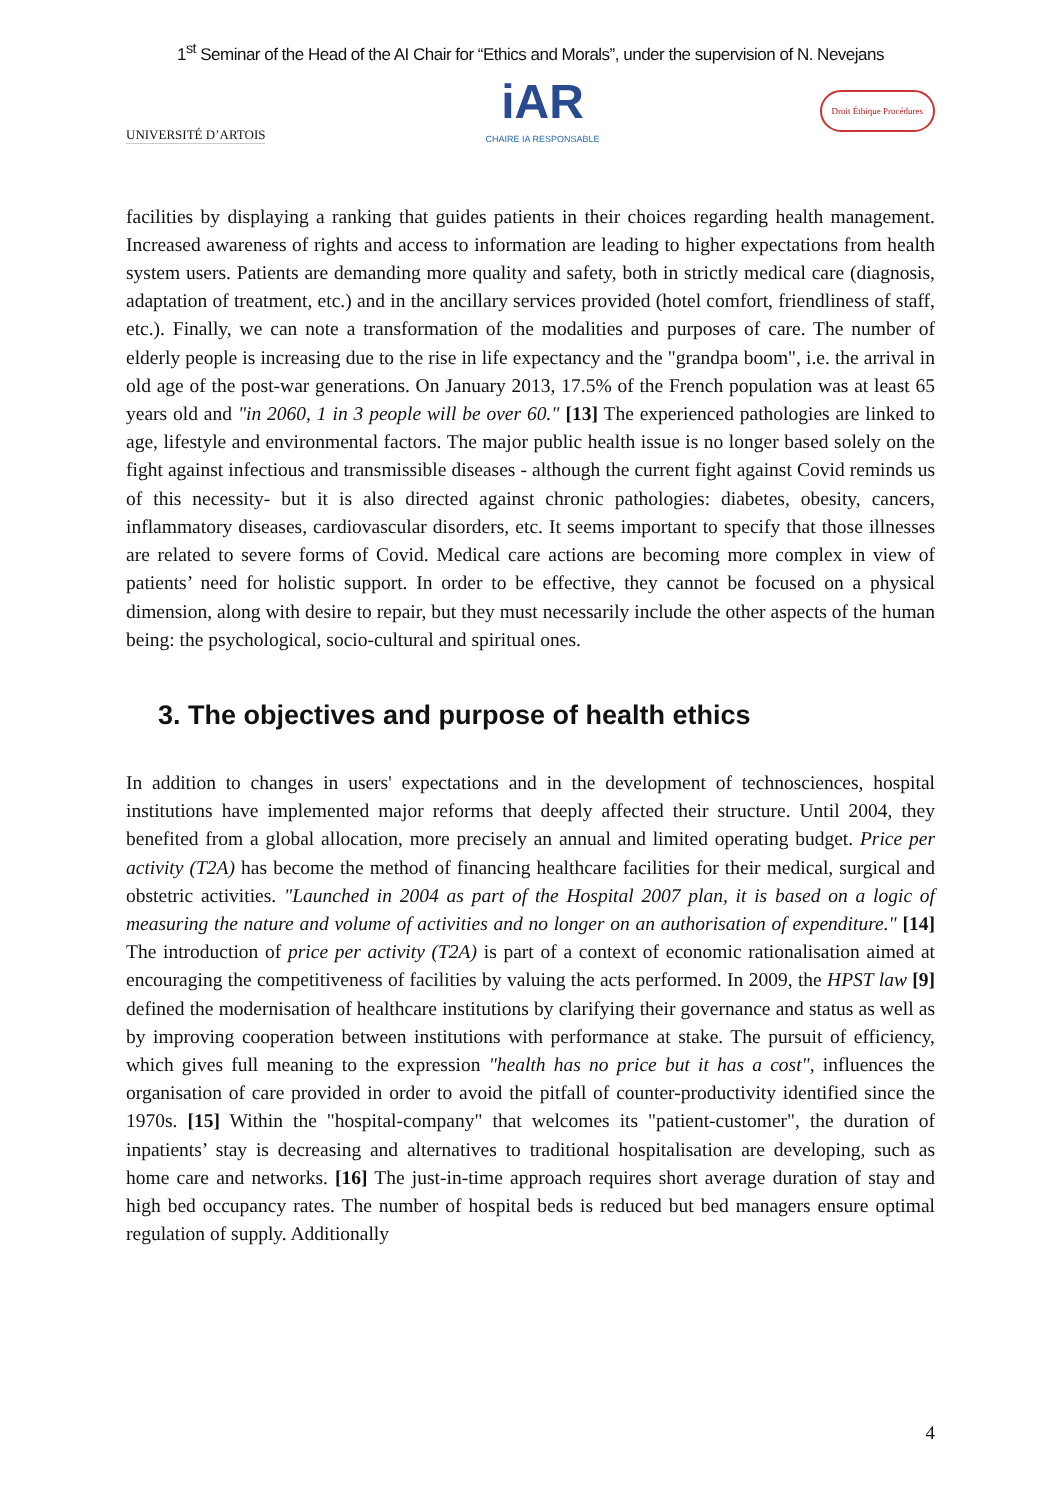1<sup>st</sup> Seminar of the Head of the AI Chair for “Ethics and Morals”, under the supervision of N. Nevejans
UNIVERSITÉ D’ARTOIS
iAR
CHAIRE IA RESPONSABLE
Droit Éthique Procédures
facilities by displaying a ranking that guides patients in their choices regarding health management. Increased awareness of rights and access to information are leading to higher expectations from health system users. Patients are demanding more quality and safety, both in strictly medical care (diagnosis, adaptation of treatment, etc.) and in the ancillary services provided (hotel comfort, friendliness of staff, etc.). Finally, we can note a transformation of the modalities and purposes of care. The number of elderly people is increasing due to the rise in life expectancy and the "grandpa boom", i.e. the arrival in old age of the post-war generations. On January 2013, 17.5% of the French population was at least 65 years old and "in 2060, 1 in 3 people will be over 60." [13] The experienced pathologies are linked to age, lifestyle and environmental factors. The major public health issue is no longer based solely on the fight against infectious and transmissible diseases - although the current fight against Covid reminds us of this necessity- but it is also directed against chronic pathologies: diabetes, obesity, cancers, inflammatory diseases, cardiovascular disorders, etc. It seems important to specify that those illnesses are related to severe forms of Covid. Medical care actions are becoming more complex in view of patients’ need for holistic support. In order to be effective, they cannot be focused on a physical dimension, along with desire to repair, but they must necessarily include the other aspects of the human being: the psychological, socio-cultural and spiritual ones.
3. The objectives and purpose of health ethics
In addition to changes in users' expectations and in the development of technosciences, hospital institutions have implemented major reforms that deeply affected their structure. Until 2004, they benefited from a global allocation, more precisely an annual and limited operating budget. Price per activity (T2A) has become the method of financing healthcare facilities for their medical, surgical and obstetric activities. "Launched in 2004 as part of the Hospital 2007 plan, it is based on a logic of measuring the nature and volume of activities and no longer on an authorisation of expenditure." [14] The introduction of price per activity (T2A) is part of a context of economic rationalisation aimed at encouraging the competitiveness of facilities by valuing the acts performed. In 2009, the HPST law [9] defined the modernisation of healthcare institutions by clarifying their governance and status as well as by improving cooperation between institutions with performance at stake. The pursuit of efficiency, which gives full meaning to the expression "health has no price but it has a cost", influences the organisation of care provided in order to avoid the pitfall of counter-productivity identified since the 1970s. [15] Within the "hospital-company" that welcomes its "patient-customer", the duration of inpatients’ stay is decreasing and alternatives to traditional hospitalisation are developing, such as home care and networks. [16] The just-in-time approach requires short average duration of stay and high bed occupancy rates. The number of hospital beds is reduced but bed managers ensure optimal regulation of supply. Additionally
4